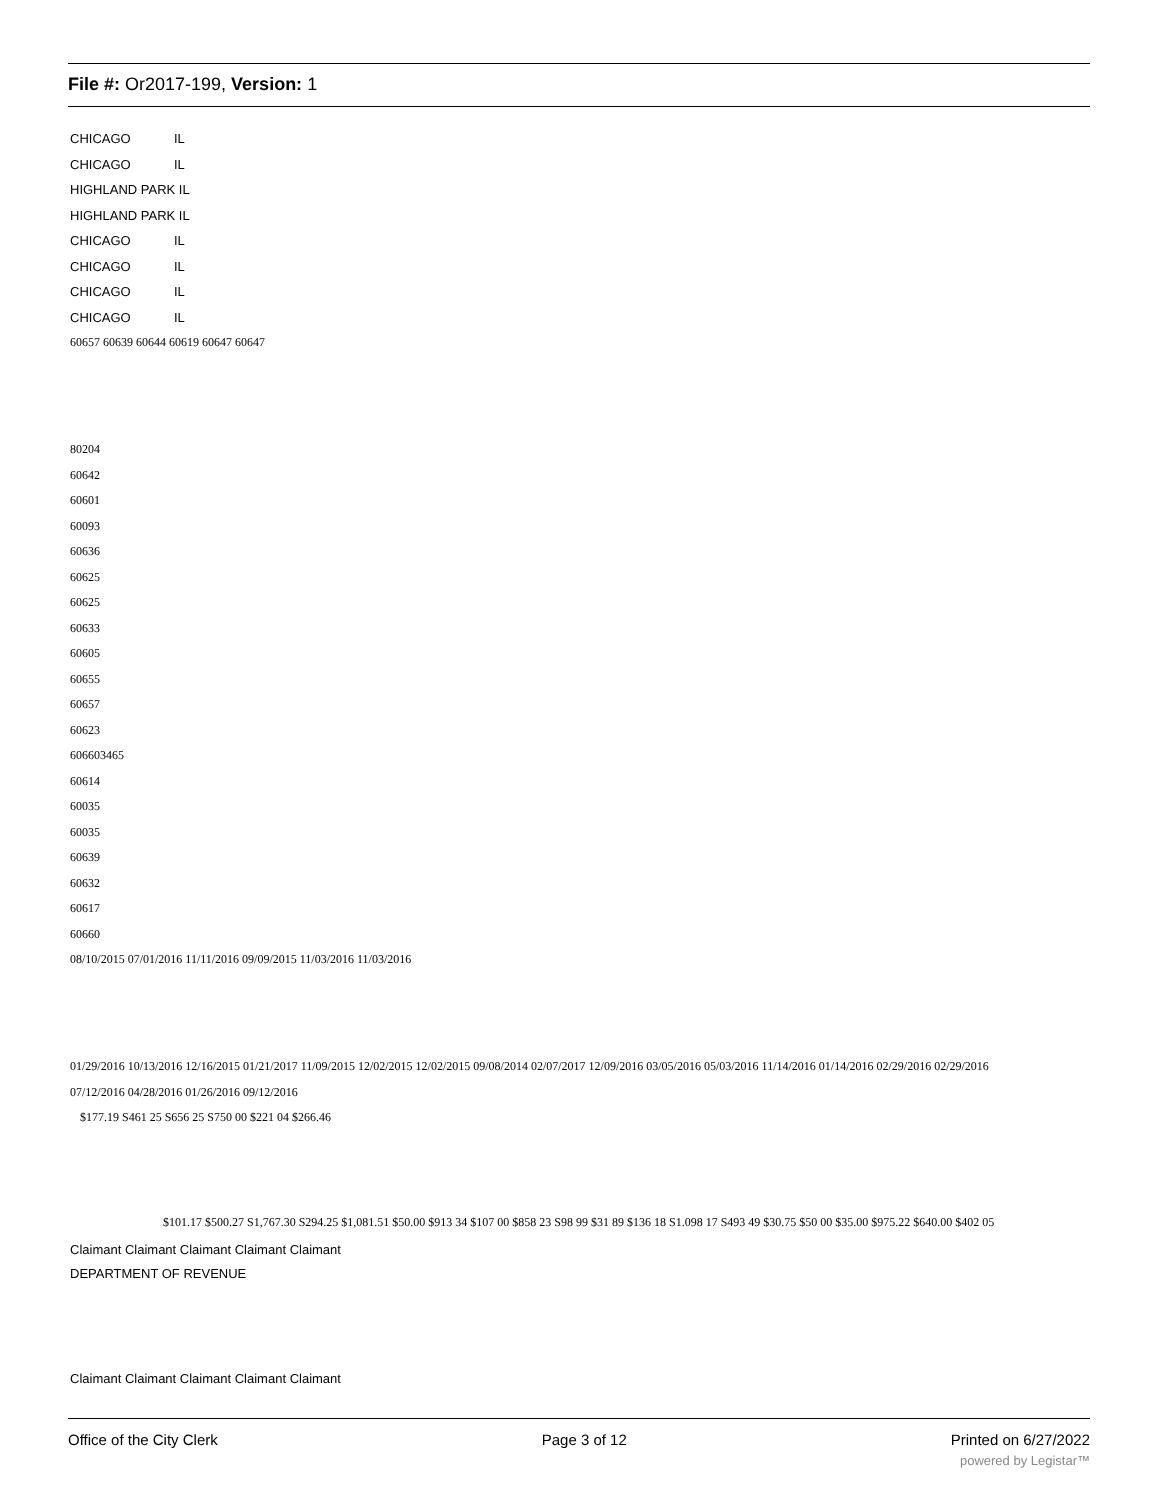File #: Or2017-199, Version: 1
CHICAGO IL
CHICAGO IL
HIGHLAND PARK IL
HIGHLAND PARK IL
CHICAGO IL
CHICAGO IL
CHICAGO IL
CHICAGO IL
60657 60639 60644 60619 60647 60647
80204
60642
60601
60093
60636
60625
60625
60633
60605
60655
60657
60623
606603465
60614
60035
60035
60639
60632
60617
60660
08/10/2015 07/01/2016 11/11/2016 09/09/2015 11/03/2016 11/03/2016
01/29/2016 10/13/2016 12/16/2015 01/21/2017 11/09/2015 12/02/2015 12/02/2015 09/08/2014 02/07/2017 12/09/2016 03/05/2016 05/03/2016 11/14/2016 01/14/2016 02/29/2016 02/29/2016
07/12/2016 04/28/2016 01/26/2016 09/12/2016
$177.19 S461 25 S656 25 S750 00 $221 04 $266.46
$101.17 $500.27 S1,767.30 S294.25 $1,081.51 $50.00 $913 34 $107 00 $858 23 S98 99 $31 89 $136 18 S1.098 17 S493 49 $30.75 $50 00 $35.00 $975.22 $640.00 $402 05
Claimant Claimant Claimant Claimant Claimant
DEPARTMENT OF REVENUE
Claimant Claimant Claimant Claimant Claimant
Office of the City Clerk Page 3 of 12 Printed on 6/27/2022
powered by Legistar™